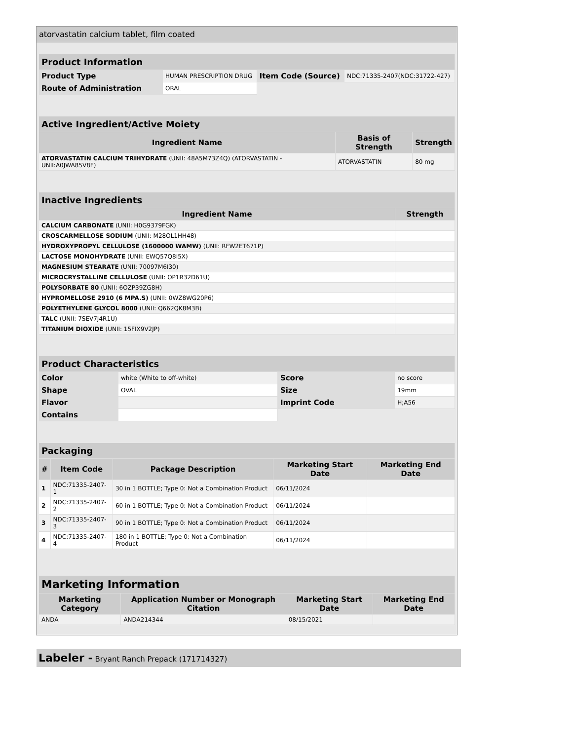atorvastatin calcium tablet, film coated
| Product Information | | | |
| Product Type | HUMAN PRESCRIPTION DRUG | Item Code (Source) | NDC:71335-2407(NDC:31722-427) |
| Route of Administration | ORAL | | |
| Active Ingredient/Active Moiety | | |
| Ingredient Name | Basis of Strength | Strength |
| ATORVASTATIN CALCIUM TRIHYDRATE (UNII: 48A5M73Z4Q) (ATORVASTATIN - UNII:A0JWA85V8F) | ATORVASTATIN | 80 mg |
| Inactive Ingredients | |
| Ingredient Name | Strength |
| CALCIUM CARBONATE (UNII: H0G9379FGK) | |
| CROSCARMELLOSE SODIUM (UNII: M28OL1HH48) | |
| HYDROXYPROPYL CELLULOSE (1600000 WAMW) (UNII: RFW2ET671P) | |
| LACTOSE MONOHYDRATE (UNII: EWQ57Q8I5X) | |
| MAGNESIUM STEARATE (UNII: 70097M6I30) | |
| MICROCRYSTALLINE CELLULOSE (UNII: OP1R32D61U) | |
| POLYSORBATE 80 (UNII: 6OZP39ZG8H) | |
| HYPROMELLOSE 2910 (6 MPA.S) (UNII: 0WZ8WG20P6) | |
| POLYETHYLENE GLYCOL 8000 (UNII: Q662QK8M3B) | |
| TALC (UNII: 7SEV7J4R1U) | |
| TITANIUM DIOXIDE (UNII: 15FIX9V2JP) | |
| Product Characteristics | | | |
| Color | white (White to off-white) | Score | no score |
| Shape | OVAL | Size | 19mm |
| Flavor | | Imprint Code | H;A56 |
| Contains | | | |
| Packaging | | | | |
| # | Item Code | Package Description | Marketing Start Date | Marketing End Date |
| 1 | NDC:71335-2407-1 | 30 in 1 BOTTLE; Type 0: Not a Combination Product | 06/11/2024 | |
| 2 | NDC:71335-2407-2 | 60 in 1 BOTTLE; Type 0: Not a Combination Product | 06/11/2024 | |
| 3 | NDC:71335-2407-3 | 90 in 1 BOTTLE; Type 0: Not a Combination Product | 06/11/2024 | |
| 4 | NDC:71335-2407-4 | 180 in 1 BOTTLE; Type 0: Not a Combination Product | 06/11/2024 | |
| Marketing Information | | | |
| Marketing Category | Application Number or Monograph Citation | Marketing Start Date | Marketing End Date |
| ANDA | ANDA214344 | 08/15/2021 | |
Labeler - Bryant Ranch Prepack (171714327)